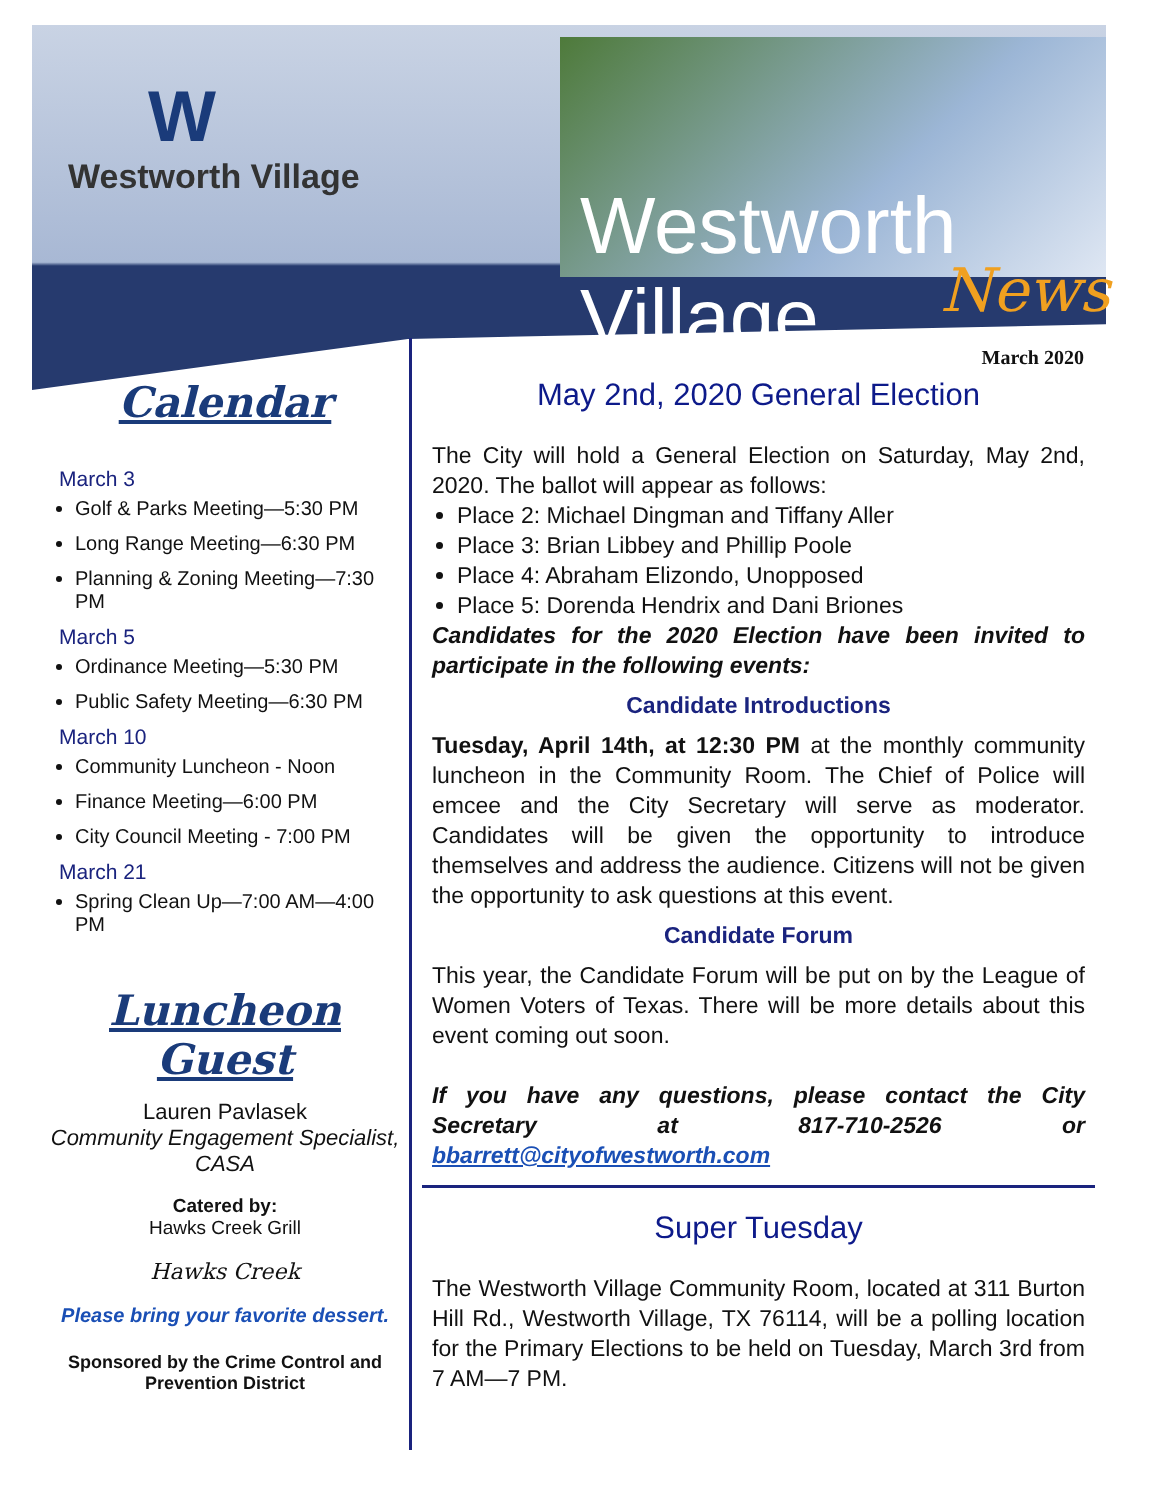W
Westworth Village
Westworth Village
News
March 2020
Calendar
March 3
Golf & Parks Meeting—5:30 PM
Long Range Meeting—6:30 PM
Planning & Zoning Meeting—7:30 PM
March 5
Ordinance Meeting—5:30 PM
Public Safety Meeting—6:30 PM
March 10
Community Luncheon - Noon
Finance Meeting—6:00 PM
City Council Meeting - 7:00 PM
March 21
Spring Clean Up—7:00 AM—4:00 PM
Luncheon Guest
Lauren Pavlasek
Community Engagement Specialist, CASA
Catered by:
Hawks Creek Grill
Hawks Creek
Please bring your favorite dessert.
Sponsored by the Crime Control and Prevention District
May 2nd, 2020 General Election
The City will hold a General Election on Saturday, May 2nd, 2020. The ballot will appear as follows:
Place 2: Michael Dingman and Tiffany Aller
Place 3: Brian Libbey and Phillip Poole
Place 4: Abraham Elizondo, Unopposed
Place 5: Dorenda Hendrix and Dani Briones
Candidates for the 2020 Election have been invited to participate in the following events:
Candidate Introductions
Tuesday, April 14th, at 12:30 PM at the monthly community luncheon in the Community Room. The Chief of Police will emcee and the City Secretary will serve as moderator. Candidates will be given the opportunity to introduce themselves and address the audience. Citizens will not be given the opportunity to ask questions at this event.
Candidate Forum
This year, the Candidate Forum will be put on by the League of Women Voters of Texas. There will be more details about this event coming out soon.
If you have any questions, please contact the City Secretary at 817-710-2526 or bbarrett@cityofwestworth.com
Super Tuesday
The Westworth Village Community Room, located at 311 Burton Hill Rd., Westworth Village, TX 76114, will be a polling location for the Primary Elections to be held on Tuesday, March 3rd from 7 AM—7 PM.